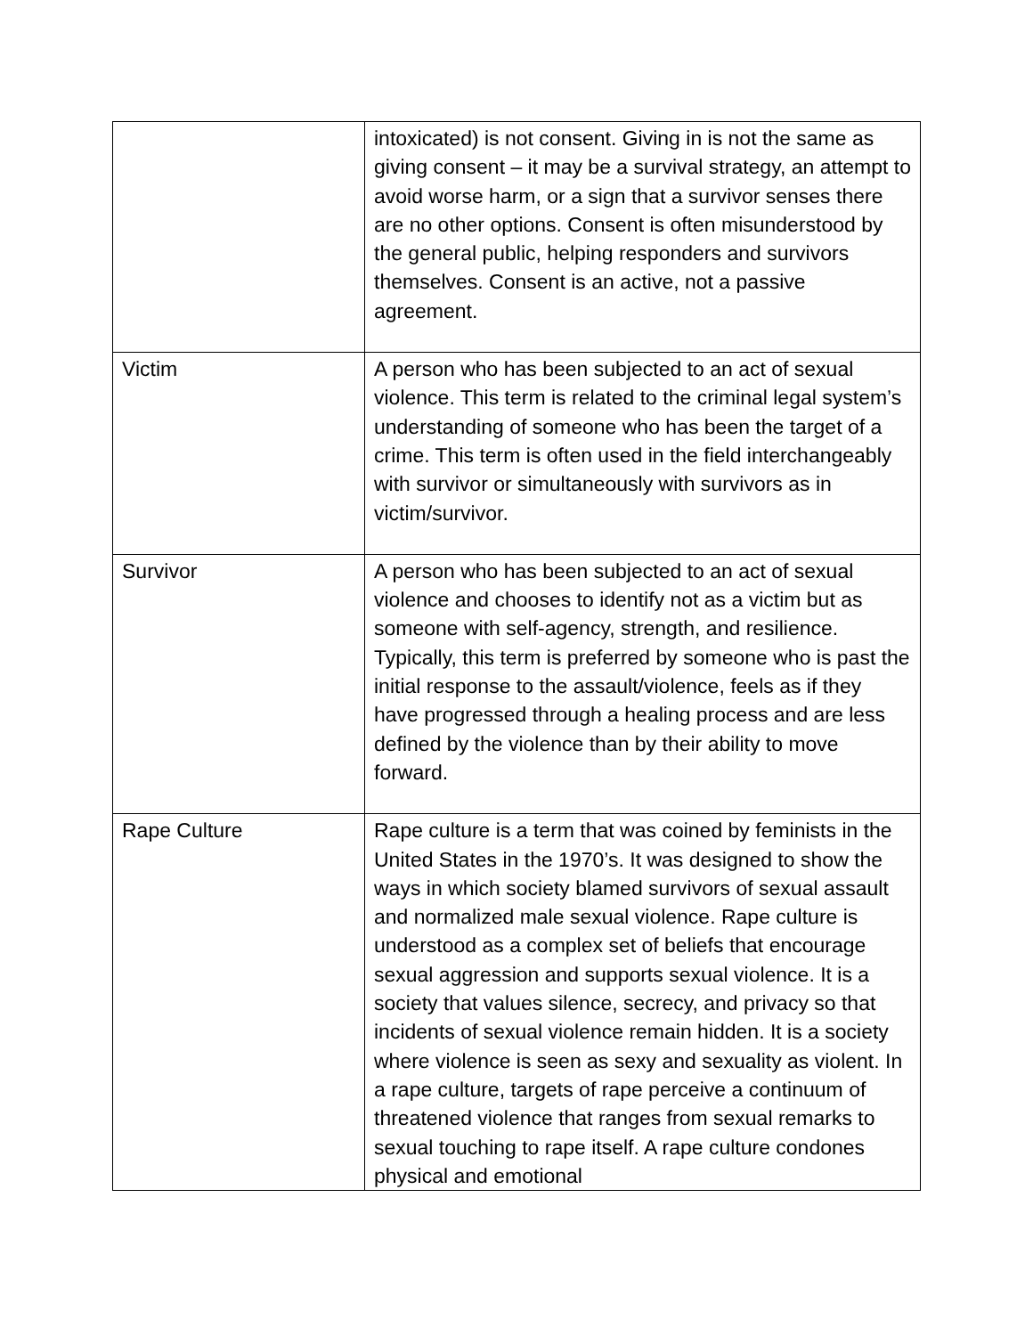| | intoxicated) is not consent. Giving in is not the same as giving consent – it may be a survival strategy, an attempt to avoid worse harm, or a sign that a survivor senses there are no other options. Consent is often misunderstood by the general public, helping responders and survivors themselves. Consent is an active, not a passive agreement. |
| Victim | A person who has been subjected to an act of sexual violence. This term is related to the criminal legal system’s understanding of someone who has been the target of a crime. This term is often used in the field interchangeably with survivor or simultaneously with survivors as in victim/survivor. |
| Survivor | A person who has been subjected to an act of sexual violence and chooses to identify not as a victim but as someone with self-agency, strength, and resilience. Typically, this term is preferred by someone who is past the initial response to the assault/violence, feels as if they have progressed through a healing process and are less defined by the violence than by their ability to move forward. |
| Rape Culture | Rape culture is a term that was coined by feminists in the United States in the 1970’s. It was designed to show the ways in which society blamed survivors of sexual assault and normalized male sexual violence. Rape culture is understood as a complex set of beliefs that encourage sexual aggression and supports sexual violence. It is a society that values silence, secrecy, and privacy so that incidents of sexual violence remain hidden. It is a society where violence is seen as sexy and sexuality as violent. In a rape culture, targets of rape perceive a continuum of threatened violence that ranges from sexual remarks to sexual touching to rape itself. A rape culture condones physical and emotional |